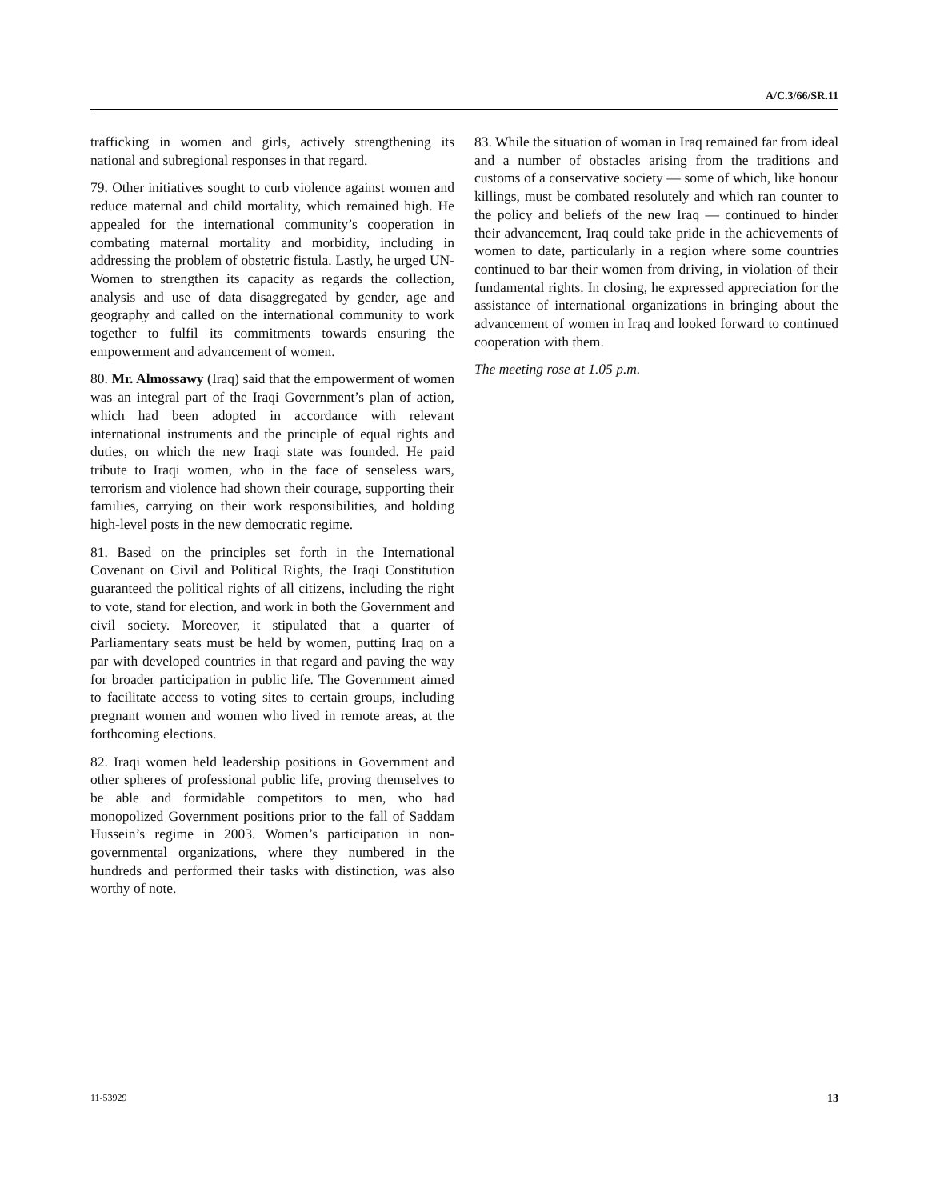A/C.3/66/SR.11
trafficking in women and girls, actively strengthening its national and subregional responses in that regard.
79. Other initiatives sought to curb violence against women and reduce maternal and child mortality, which remained high. He appealed for the international community’s cooperation in combating maternal mortality and morbidity, including in addressing the problem of obstetric fistula. Lastly, he urged UN-Women to strengthen its capacity as regards the collection, analysis and use of data disaggregated by gender, age and geography and called on the international community to work together to fulfil its commitments towards ensuring the empowerment and advancement of women.
80. Mr. Almossawy (Iraq) said that the empowerment of women was an integral part of the Iraqi Government’s plan of action, which had been adopted in accordance with relevant international instruments and the principle of equal rights and duties, on which the new Iraqi state was founded. He paid tribute to Iraqi women, who in the face of senseless wars, terrorism and violence had shown their courage, supporting their families, carrying on their work responsibilities, and holding high-level posts in the new democratic regime.
81. Based on the principles set forth in the International Covenant on Civil and Political Rights, the Iraqi Constitution guaranteed the political rights of all citizens, including the right to vote, stand for election, and work in both the Government and civil society. Moreover, it stipulated that a quarter of Parliamentary seats must be held by women, putting Iraq on a par with developed countries in that regard and paving the way for broader participation in public life. The Government aimed to facilitate access to voting sites to certain groups, including pregnant women and women who lived in remote areas, at the forthcoming elections.
82. Iraqi women held leadership positions in Government and other spheres of professional public life, proving themselves to be able and formidable competitors to men, who had monopolized Government positions prior to the fall of Saddam Hussein’s regime in 2003. Women’s participation in non-governmental organizations, where they numbered in the hundreds and performed their tasks with distinction, was also worthy of note.
83. While the situation of woman in Iraq remained far from ideal and a number of obstacles arising from the traditions and customs of a conservative society — some of which, like honour killings, must be combated resolutely and which ran counter to the policy and beliefs of the new Iraq — continued to hinder their advancement, Iraq could take pride in the achievements of women to date, particularly in a region where some countries continued to bar their women from driving, in violation of their fundamental rights. In closing, he expressed appreciation for the assistance of international organizations in bringing about the advancement of women in Iraq and looked forward to continued cooperation with them.
The meeting rose at 1.05 p.m.
11-53929 13